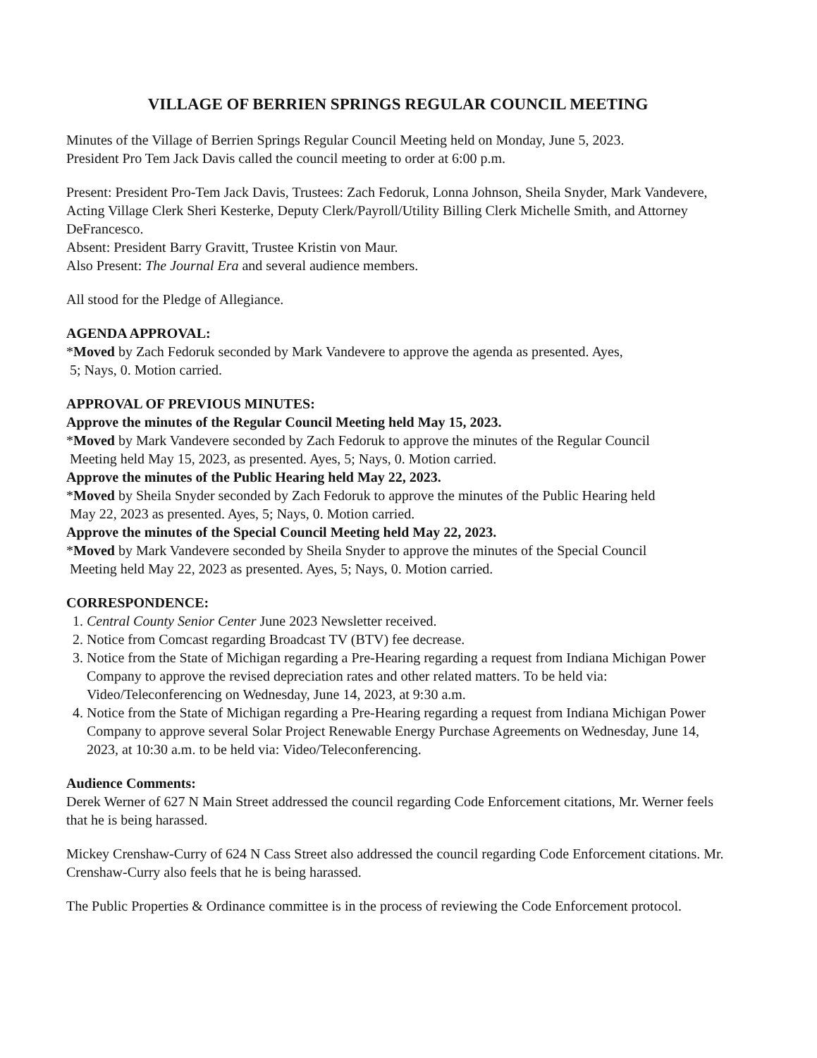VILLAGE OF BERRIEN SPRINGS REGULAR COUNCIL MEETING
Minutes of the Village of Berrien Springs Regular Council Meeting held on Monday, June 5, 2023.
President Pro Tem Jack Davis called the council meeting to order at 6:00 p.m.
Present: President Pro-Tem Jack Davis, Trustees: Zach Fedoruk, Lonna Johnson, Sheila Snyder, Mark Vandevere, Acting Village Clerk Sheri Kesterke, Deputy Clerk/Payroll/Utility Billing Clerk Michelle Smith, and Attorney DeFrancesco.
Absent: President Barry Gravitt, Trustee Kristin von Maur.
Also Present: The Journal Era and several audience members.
All stood for the Pledge of Allegiance.
AGENDA APPROVAL:
*Moved by Zach Fedoruk seconded by Mark Vandevere to approve the agenda as presented. Ayes,
5; Nays, 0. Motion carried.
APPROVAL OF PREVIOUS MINUTES:
Approve the minutes of the Regular Council Meeting held May 15, 2023.
*Moved by Mark Vandevere seconded by Zach Fedoruk to approve the minutes of the Regular Council
Meeting held May 15, 2023, as presented. Ayes, 5; Nays, 0. Motion carried.
Approve the minutes of the Public Hearing held May 22, 2023.
*Moved by Sheila Snyder seconded by Zach Fedoruk to approve the minutes of the Public Hearing held
May 22, 2023 as presented. Ayes, 5; Nays, 0. Motion carried.
Approve the minutes of the Special Council Meeting held May 22, 2023.
*Moved by Mark Vandevere seconded by Sheila Snyder to approve the minutes of the Special Council
Meeting held May 22, 2023 as presented. Ayes, 5; Nays, 0. Motion carried.
CORRESPONDENCE:
1. Central County Senior Center June 2023 Newsletter received.
2. Notice from Comcast regarding Broadcast TV (BTV) fee decrease.
3. Notice from the State of Michigan regarding a Pre-Hearing regarding a request from Indiana Michigan Power Company to approve the revised depreciation rates and other related matters. To be held via: Video/Teleconferencing on Wednesday, June 14, 2023, at 9:30 a.m.
4. Notice from the State of Michigan regarding a Pre-Hearing regarding a request from Indiana Michigan Power Company to approve several Solar Project Renewable Energy Purchase Agreements on Wednesday, June 14, 2023, at 10:30 a.m. to be held via: Video/Teleconferencing.
Audience Comments:
Derek Werner of 627 N Main Street addressed the council regarding Code Enforcement citations, Mr. Werner feels that he is being harassed.
Mickey Crenshaw-Curry of 624 N Cass Street also addressed the council regarding Code Enforcement citations. Mr. Crenshaw-Curry also feels that he is being harassed.
The Public Properties & Ordinance committee is in the process of reviewing the Code Enforcement protocol.